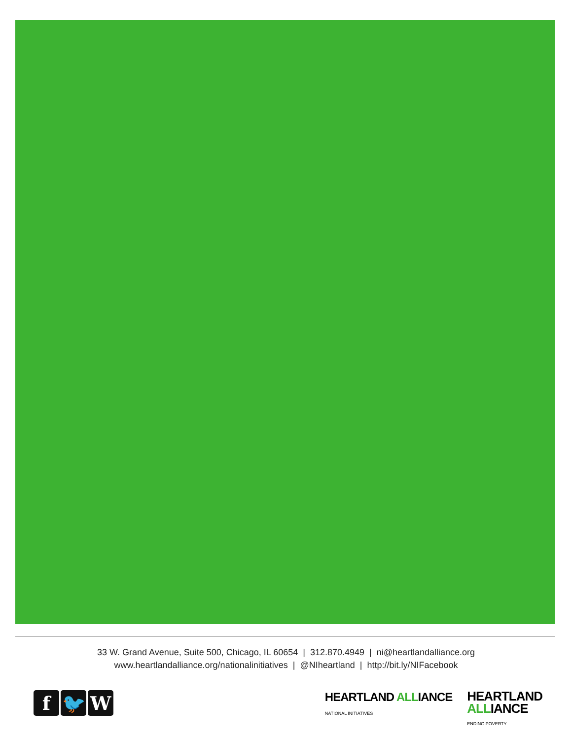33 W. Grand Avenue, Suite 500, Chicago, IL 60654 | 312.870.4949 | ni@heartlandalliance.org
www.heartlandalliance.org/nationalinitiatives | @NIheartland | http://bit.ly/NIFacebook
f 🐦 W
HEARTLAND ALLIANCE
NATIONAL INITIATIVES
HEARTLAND
ALLIANCE
ENDING POVERTY